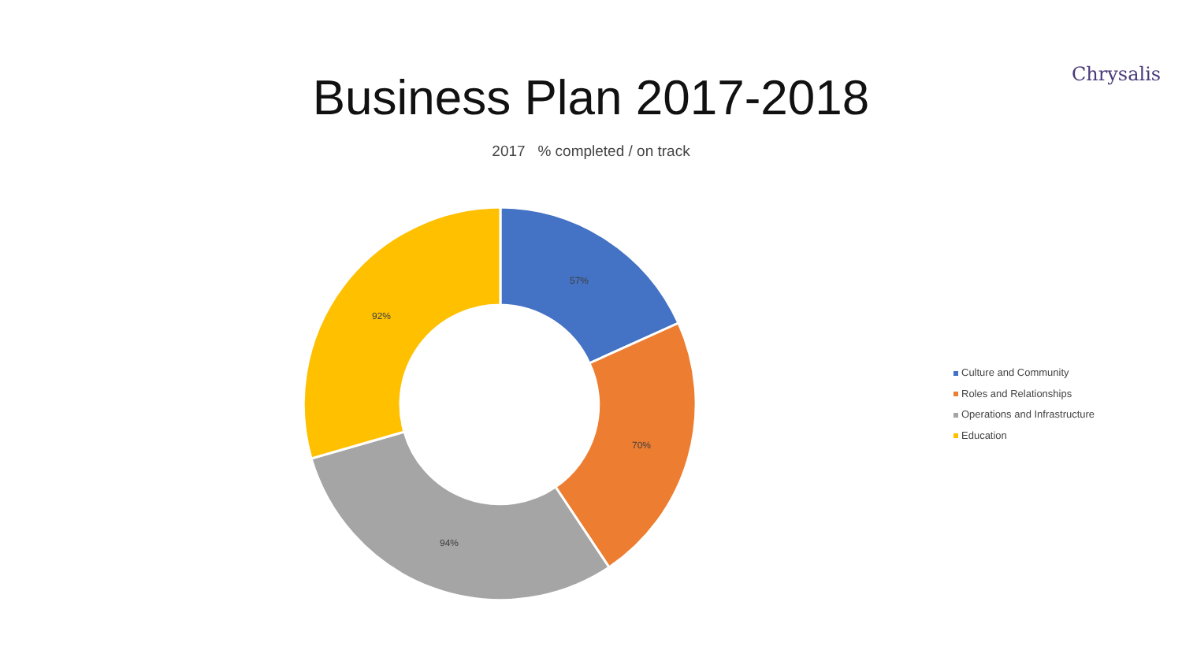Chrysalis
Business Plan 2017-2018
2017 % completed / on track
57%
70%
94%
92%
Culture and Community
Roles and Relationships
Operations and Infrastructure
Education